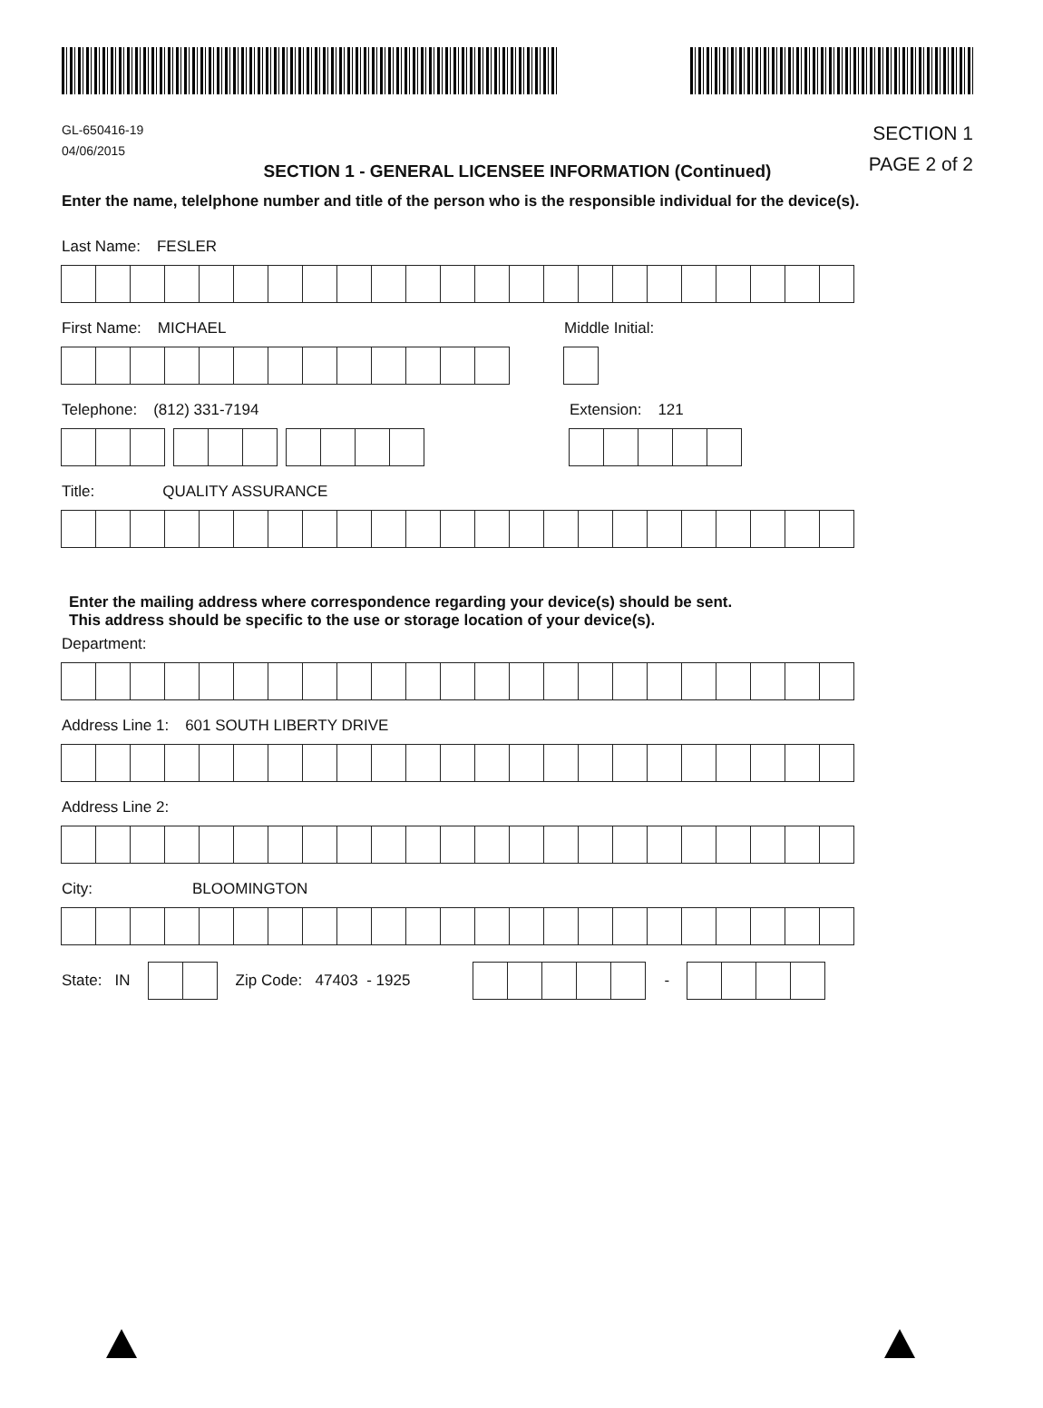GL-650416-19
04/06/2015
SECTION 1
PAGE 2 of 2
SECTION 1 - GENERAL LICENSEE INFORMATION (Continued)
Enter the name, telelphone number and title of the person who is the responsible individual for the device(s).
Last Name: FESLER
First Name: MICHAEL Middle Initial:
Telephone: (812) 331-7194 Extension: 121
Title: QUALITY ASSURANCE
Enter the mailing address where correspondence regarding your device(s) should be sent.
This address should be specific to the use or storage location of your device(s).
Department:
Address Line 1: 601 SOUTH LIBERTY DRIVE
Address Line 2:
City: BLOOMINGTON
State: IN Zip Code: 47403 - 1925 -